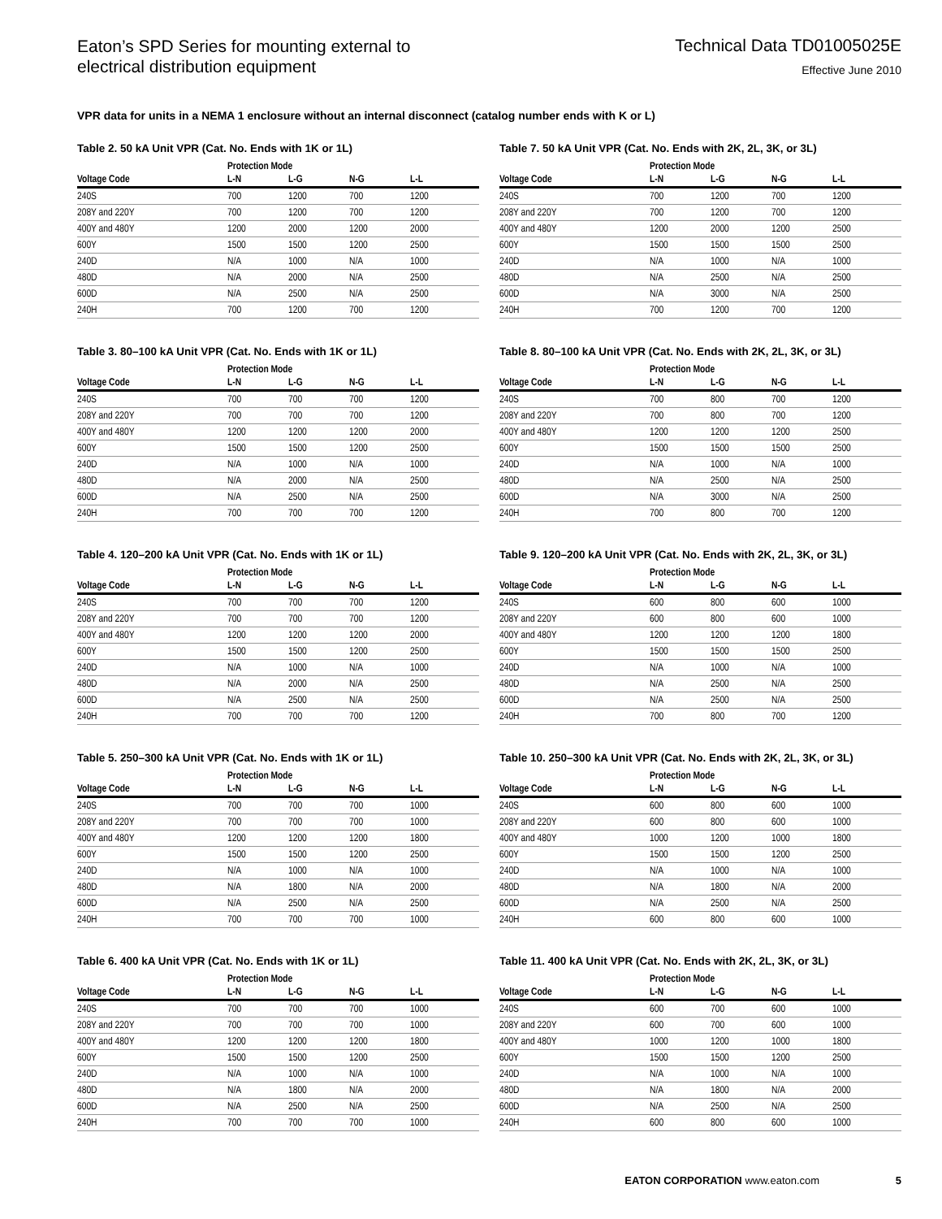Eaton’s SPD Series for mounting external to
electrical distribution equipment
Technical Data TD01005025E
Effective June 2010
VPR data for units in a NEMA 1 enclosure without an internal disconnect (catalog number ends with K or L)
Table 2. 50 kA Unit VPR (Cat. No. Ends with 1K or 1L)
| | Protection Mode | | | |
| --- | --- | --- | --- | --- |
| Voltage Code | L-N | L-G | N-G | L-L |
| 240S | 700 | 1200 | 700 | 1200 |
| 208Y and 220Y | 700 | 1200 | 700 | 1200 |
| 400Y and 480Y | 1200 | 2000 | 1200 | 2000 |
| 600Y | 1500 | 1500 | 1200 | 2500 |
| 240D | N/A | 1000 | N/A | 1000 |
| 480D | N/A | 2000 | N/A | 2500 |
| 600D | N/A | 2500 | N/A | 2500 |
| 240H | 700 | 1200 | 700 | 1200 |
Table 3. 80–100 kA Unit VPR (Cat. No. Ends with 1K or 1L)
| | Protection Mode | | | |
| --- | --- | --- | --- | --- |
| Voltage Code | L-N | L-G | N-G | L-L |
| 240S | 700 | 700 | 700 | 1200 |
| 208Y and 220Y | 700 | 700 | 700 | 1200 |
| 400Y and 480Y | 1200 | 1200 | 1200 | 2000 |
| 600Y | 1500 | 1500 | 1200 | 2500 |
| 240D | N/A | 1000 | N/A | 1000 |
| 480D | N/A | 2000 | N/A | 2500 |
| 600D | N/A | 2500 | N/A | 2500 |
| 240H | 700 | 700 | 700 | 1200 |
Table 4. 120–200 kA Unit VPR (Cat. No. Ends with 1K or 1L)
| | Protection Mode | | | |
| --- | --- | --- | --- | --- |
| Voltage Code | L-N | L-G | N-G | L-L |
| 240S | 700 | 700 | 700 | 1200 |
| 208Y and 220Y | 700 | 700 | 700 | 1200 |
| 400Y and 480Y | 1200 | 1200 | 1200 | 2000 |
| 600Y | 1500 | 1500 | 1200 | 2500 |
| 240D | N/A | 1000 | N/A | 1000 |
| 480D | N/A | 2000 | N/A | 2500 |
| 600D | N/A | 2500 | N/A | 2500 |
| 240H | 700 | 700 | 700 | 1200 |
Table 5. 250–300 kA Unit VPR (Cat. No. Ends with 1K or 1L)
| | Protection Mode | | | |
| --- | --- | --- | --- | --- |
| Voltage Code | L-N | L-G | N-G | L-L |
| 240S | 700 | 700 | 700 | 1000 |
| 208Y and 220Y | 700 | 700 | 700 | 1000 |
| 400Y and 480Y | 1200 | 1200 | 1200 | 1800 |
| 600Y | 1500 | 1500 | 1200 | 2500 |
| 240D | N/A | 1000 | N/A | 1000 |
| 480D | N/A | 1800 | N/A | 2000 |
| 600D | N/A | 2500 | N/A | 2500 |
| 240H | 700 | 700 | 700 | 1000 |
Table 6. 400 kA Unit VPR (Cat. No. Ends with 1K or 1L)
| | Protection Mode | | | |
| --- | --- | --- | --- | --- |
| Voltage Code | L-N | L-G | N-G | L-L |
| 240S | 700 | 700 | 700 | 1000 |
| 208Y and 220Y | 700 | 700 | 700 | 1000 |
| 400Y and 480Y | 1200 | 1200 | 1200 | 1800 |
| 600Y | 1500 | 1500 | 1200 | 2500 |
| 240D | N/A | 1000 | N/A | 1000 |
| 480D | N/A | 1800 | N/A | 2000 |
| 600D | N/A | 2500 | N/A | 2500 |
| 240H | 700 | 700 | 700 | 1000 |
Table 7. 50 kA Unit VPR (Cat. No. Ends with 2K, 2L, 3K, or 3L)
| | Protection Mode | | | |
| --- | --- | --- | --- | --- |
| Voltage Code | L-N | L-G | N-G | L-L |
| 240S | 700 | 1200 | 700 | 1200 |
| 208Y and 220Y | 700 | 1200 | 700 | 1200 |
| 400Y and 480Y | 1200 | 2000 | 1200 | 2500 |
| 600Y | 1500 | 1500 | 1500 | 2500 |
| 240D | N/A | 1000 | N/A | 1000 |
| 480D | N/A | 2500 | N/A | 2500 |
| 600D | N/A | 3000 | N/A | 2500 |
| 240H | 700 | 1200 | 700 | 1200 |
Table 8. 80–100 kA Unit VPR (Cat. No. Ends with 2K, 2L, 3K, or 3L)
| | Protection Mode | | | |
| --- | --- | --- | --- | --- |
| Voltage Code | L-N | L-G | N-G | L-L |
| 240S | 700 | 800 | 700 | 1200 |
| 208Y and 220Y | 700 | 800 | 700 | 1200 |
| 400Y and 480Y | 1200 | 1200 | 1200 | 2500 |
| 600Y | 1500 | 1500 | 1500 | 2500 |
| 240D | N/A | 1000 | N/A | 1000 |
| 480D | N/A | 2500 | N/A | 2500 |
| 600D | N/A | 3000 | N/A | 2500 |
| 240H | 700 | 800 | 700 | 1200 |
Table 9. 120–200 kA Unit VPR (Cat. No. Ends with 2K, 2L, 3K, or 3L)
| | Protection Mode | | | |
| --- | --- | --- | --- | --- |
| Voltage Code | L-N | L-G | N-G | L-L |
| 240S | 600 | 800 | 600 | 1000 |
| 208Y and 220Y | 600 | 800 | 600 | 1000 |
| 400Y and 480Y | 1200 | 1200 | 1200 | 1800 |
| 600Y | 1500 | 1500 | 1500 | 2500 |
| 240D | N/A | 1000 | N/A | 1000 |
| 480D | N/A | 2500 | N/A | 2500 |
| 600D | N/A | 2500 | N/A | 2500 |
| 240H | 700 | 800 | 700 | 1200 |
Table 10. 250–300 kA Unit VPR (Cat. No. Ends with 2K, 2L, 3K, or 3L)
| | Protection Mode | | | |
| --- | --- | --- | --- | --- |
| Voltage Code | L-N | L-G | N-G | L-L |
| 240S | 600 | 800 | 600 | 1000 |
| 208Y and 220Y | 600 | 800 | 600 | 1000 |
| 400Y and 480Y | 1000 | 1200 | 1000 | 1800 |
| 600Y | 1500 | 1500 | 1200 | 2500 |
| 240D | N/A | 1000 | N/A | 1000 |
| 480D | N/A | 1800 | N/A | 2000 |
| 600D | N/A | 2500 | N/A | 2500 |
| 240H | 600 | 800 | 600 | 1000 |
Table 11. 400 kA Unit VPR (Cat. No. Ends with 2K, 2L, 3K, or 3L)
| | Protection Mode | | | |
| --- | --- | --- | --- | --- |
| Voltage Code | L-N | L-G | N-G | L-L |
| 240S | 600 | 700 | 600 | 1000 |
| 208Y and 220Y | 600 | 700 | 600 | 1000 |
| 400Y and 480Y | 1000 | 1200 | 1000 | 1800 |
| 600Y | 1500 | 1500 | 1200 | 2500 |
| 240D | N/A | 1000 | N/A | 1000 |
| 480D | N/A | 1800 | N/A | 2000 |
| 600D | N/A | 2500 | N/A | 2500 |
| 240H | 600 | 800 | 600 | 1000 |
EATON CORPORATION www.eaton.com 5